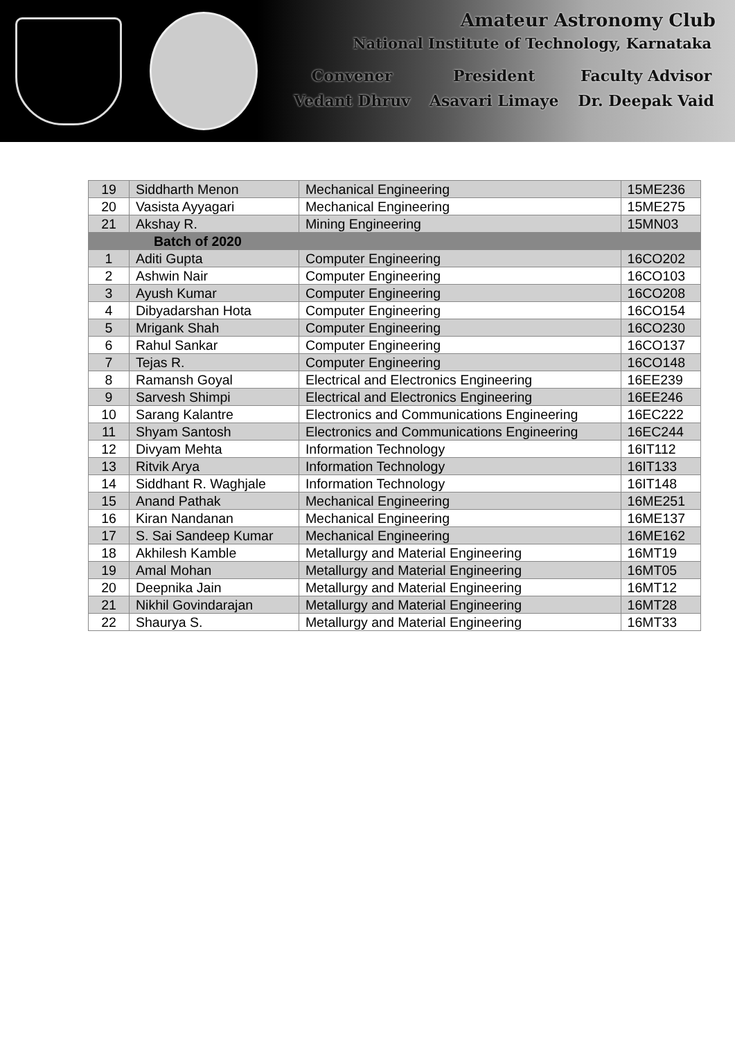Amateur Astronomy Club
National Institute of Technology, Karnataka
Convener
Vedant Dhruv
President
Asavari Limaye
Faculty Advisor
Dr. Deepak Vaid
| 19 | Siddharth Menon | Mechanical Engineering | 15ME236 |
| 20 | Vasista Ayyagari | Mechanical Engineering | 15ME275 |
| 21 | Akshay R. | Mining Engineering | 15MN03 |
| Batch of 2020 | | | |
| 1 | Aditi Gupta | Computer Engineering | 16CO202 |
| 2 | Ashwin Nair | Computer Engineering | 16CO103 |
| 3 | Ayush Kumar | Computer Engineering | 16CO208 |
| 4 | Dibyadarshan Hota | Computer Engineering | 16CO154 |
| 5 | Mrigank Shah | Computer Engineering | 16CO230 |
| 6 | Rahul Sankar | Computer Engineering | 16CO137 |
| 7 | Tejas R. | Computer Engineering | 16CO148 |
| 8 | Ramansh Goyal | Electrical and Electronics Engineering | 16EE239 |
| 9 | Sarvesh Shimpi | Electrical and Electronics Engineering | 16EE246 |
| 10 | Sarang Kalantre | Electronics and Communications Engineering | 16EC222 |
| 11 | Shyam Santosh | Electronics and Communications Engineering | 16EC244 |
| 12 | Divyam Mehta | Information Technology | 16IT112 |
| 13 | Ritvik Arya | Information Technology | 16IT133 |
| 14 | Siddhant R. Waghjale | Information Technology | 16IT148 |
| 15 | Anand Pathak | Mechanical Engineering | 16ME251 |
| 16 | Kiran Nandanan | Mechanical Engineering | 16ME137 |
| 17 | S. Sai Sandeep Kumar | Mechanical Engineering | 16ME162 |
| 18 | Akhilesh Kamble | Metallurgy and Material Engineering | 16MT19 |
| 19 | Amal Mohan | Metallurgy and Material Engineering | 16MT05 |
| 20 | Deepnika Jain | Metallurgy and Material Engineering | 16MT12 |
| 21 | Nikhil Govindarajan | Metallurgy and Material Engineering | 16MT28 |
| 22 | Shaurya S. | Metallurgy and Material Engineering | 16MT33 |